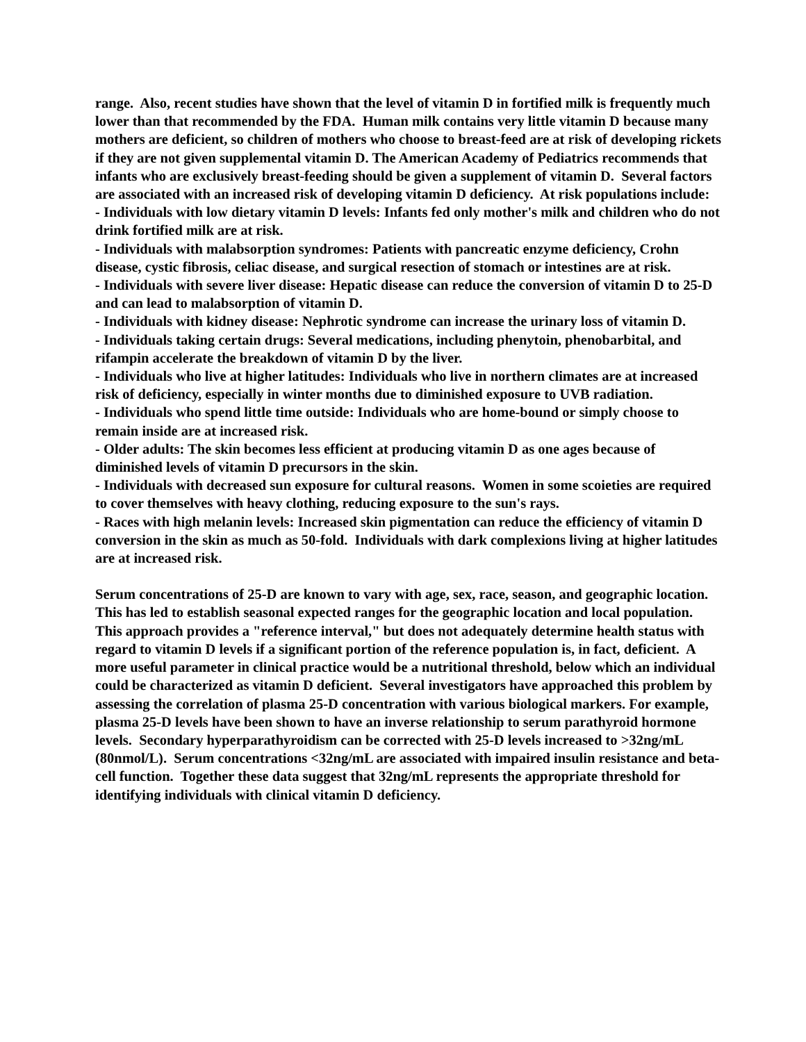range. Also, recent studies have shown that the level of vitamin D in fortified milk is frequently much lower than that recommended by the FDA. Human milk contains very little vitamin D because many mothers are deficient, so children of mothers who choose to breast-feed are at risk of developing rickets if they are not given supplemental vitamin D. The American Academy of Pediatrics recommends that infants who are exclusively breast-feeding should be given a supplement of vitamin D. Several factors are associated with an increased risk of developing vitamin D deficiency. At risk populations include:
- Individuals with low dietary vitamin D levels: Infants fed only mother's milk and children who do not drink fortified milk are at risk.
- Individuals with malabsorption syndromes: Patients with pancreatic enzyme deficiency, Crohn disease, cystic fibrosis, celiac disease, and surgical resection of stomach or intestines are at risk.
- Individuals with severe liver disease: Hepatic disease can reduce the conversion of vitamin D to 25-D and can lead to malabsorption of vitamin D.
- Individuals with kidney disease: Nephrotic syndrome can increase the urinary loss of vitamin D.
- Individuals taking certain drugs: Several medications, including phenytoin, phenobarbital, and rifampin accelerate the breakdown of vitamin D by the liver.
- Individuals who live at higher latitudes: Individuals who live in northern climates are at increased risk of deficiency, especially in winter months due to diminished exposure to UVB radiation.
- Individuals who spend little time outside: Individuals who are home-bound or simply choose to remain inside are at increased risk.
- Older adults: The skin becomes less efficient at producing vitamin D as one ages because of diminished levels of vitamin D precursors in the skin.
- Individuals with decreased sun exposure for cultural reasons. Women in some scoieties are required to cover themselves with heavy clothing, reducing exposure to the sun's rays.
- Races with high melanin levels: Increased skin pigmentation can reduce the efficiency of vitamin D conversion in the skin as much as 50-fold. Individuals with dark complexions living at higher latitudes are at increased risk.
Serum concentrations of 25-D are known to vary with age, sex, race, season, and geographic location. This has led to establish seasonal expected ranges for the geographic location and local population. This approach provides a "reference interval," but does not adequately determine health status with regard to vitamin D levels if a significant portion of the reference population is, in fact, deficient. A more useful parameter in clinical practice would be a nutritional threshold, below which an individual could be characterized as vitamin D deficient. Several investigators have approached this problem by assessing the correlation of plasma 25-D concentration with various biological markers. For example, plasma 25-D levels have been shown to have an inverse relationship to serum parathyroid hormone levels. Secondary hyperparathyroidism can be corrected with 25-D levels increased to >32ng/mL (80nmol/L). Serum concentrations <32ng/mL are associated with impaired insulin resistance and beta-cell function. Together these data suggest that 32ng/mL represents the appropriate threshold for identifying individuals with clinical vitamin D deficiency.